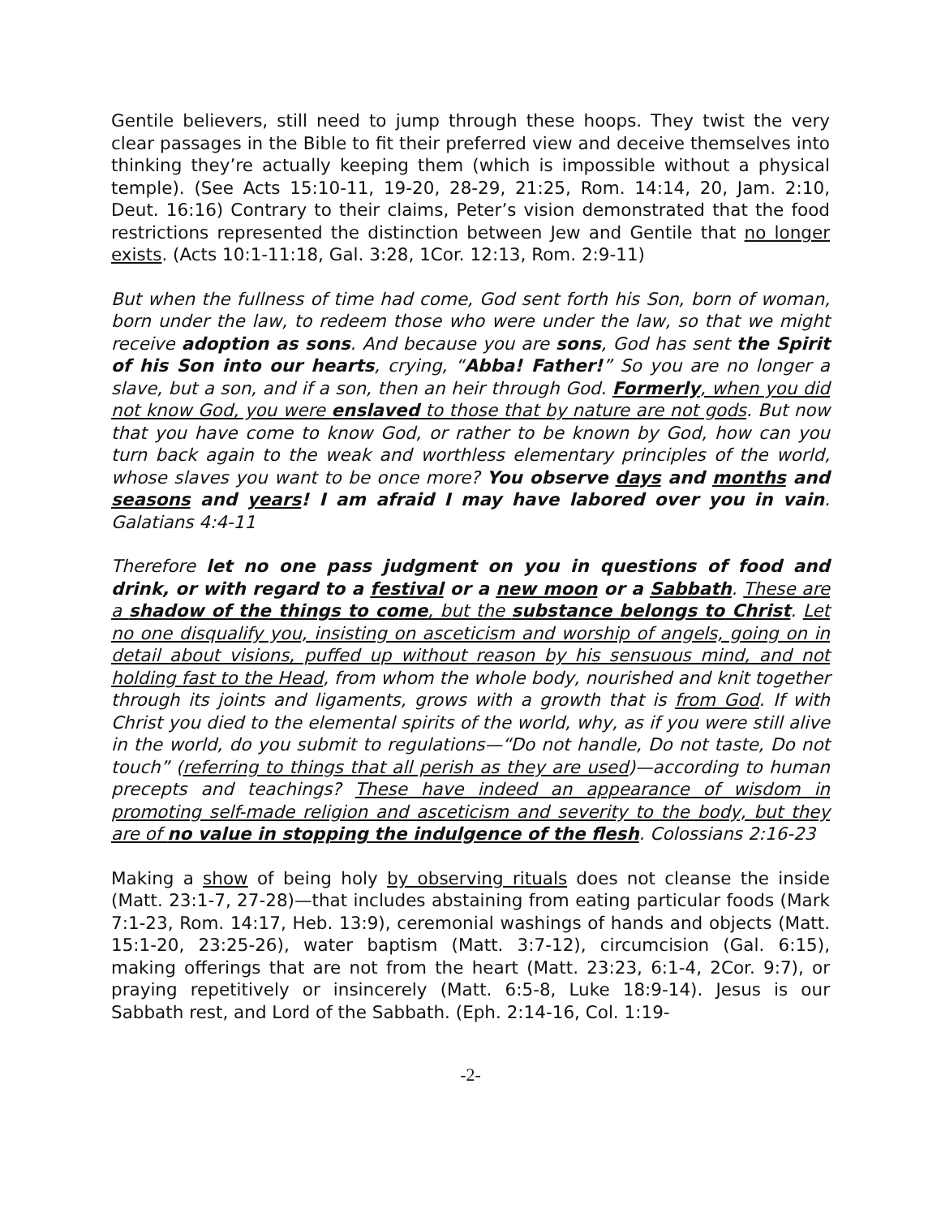Gentile believers, still need to jump through these hoops. They twist the very clear passages in the Bible to fit their preferred view and deceive themselves into thinking they’re actually keeping them (which is impossible without a physical temple). (See Acts 15:10-11, 19-20, 28-29, 21:25, Rom. 14:14, 20, Jam. 2:10, Deut. 16:16) Contrary to their claims, Peter’s vision demonstrated that the food restrictions represented the distinction between Jew and Gentile that no longer exists. (Acts 10:1-11:18, Gal. 3:28, 1Cor. 12:13, Rom. 2:9-11)
But when the fullness of time had come, God sent forth his Son, born of woman, born under the law, to redeem those who were under the law, so that we might receive adoption as sons. And because you are sons, God has sent the Spirit of his Son into our hearts, crying, “Abba! Father!” So you are no longer a slave, but a son, and if a son, then an heir through God. Formerly, when you did not know God, you were enslaved to those that by nature are not gods. But now that you have come to know God, or rather to be known by God, how can you turn back again to the weak and worthless elementary principles of the world, whose slaves you want to be once more? You observe days and months and seasons and years! I am afraid I may have labored over you in vain. Galatians 4:4-11
Therefore let no one pass judgment on you in questions of food and drink, or with regard to a festival or a new moon or a Sabbath. These are a shadow of the things to come, but the substance belongs to Christ. Let no one disqualify you, insisting on asceticism and worship of angels, going on in detail about visions, puffed up without reason by his sensuous mind, and not holding fast to the Head, from whom the whole body, nourished and knit together through its joints and ligaments, grows with a growth that is from God. If with Christ you died to the elemental spirits of the world, why, as if you were still alive in the world, do you submit to regulations—“Do not handle, Do not taste, Do not touch” (referring to things that all perish as they are used)—according to human precepts and teachings? These have indeed an appearance of wisdom in promoting self-made religion and asceticism and severity to the body, but they are of no value in stopping the indulgence of the flesh. Colossians 2:16-23
Making a show of being holy by observing rituals does not cleanse the inside (Matt. 23:1-7, 27-28)—that includes abstaining from eating particular foods (Mark 7:1-23, Rom. 14:17, Heb. 13:9), ceremonial washings of hands and objects (Matt. 15:1-20, 23:25-26), water baptism (Matt. 3:7-12), circumcision (Gal. 6:15), making offerings that are not from the heart (Matt. 23:23, 6:1-4, 2Cor. 9:7), or praying repetitively or insincerely (Matt. 6:5-8, Luke 18:9-14). Jesus is our Sabbath rest, and Lord of the Sabbath. (Eph. 2:14-16, Col. 1:19-
-2-